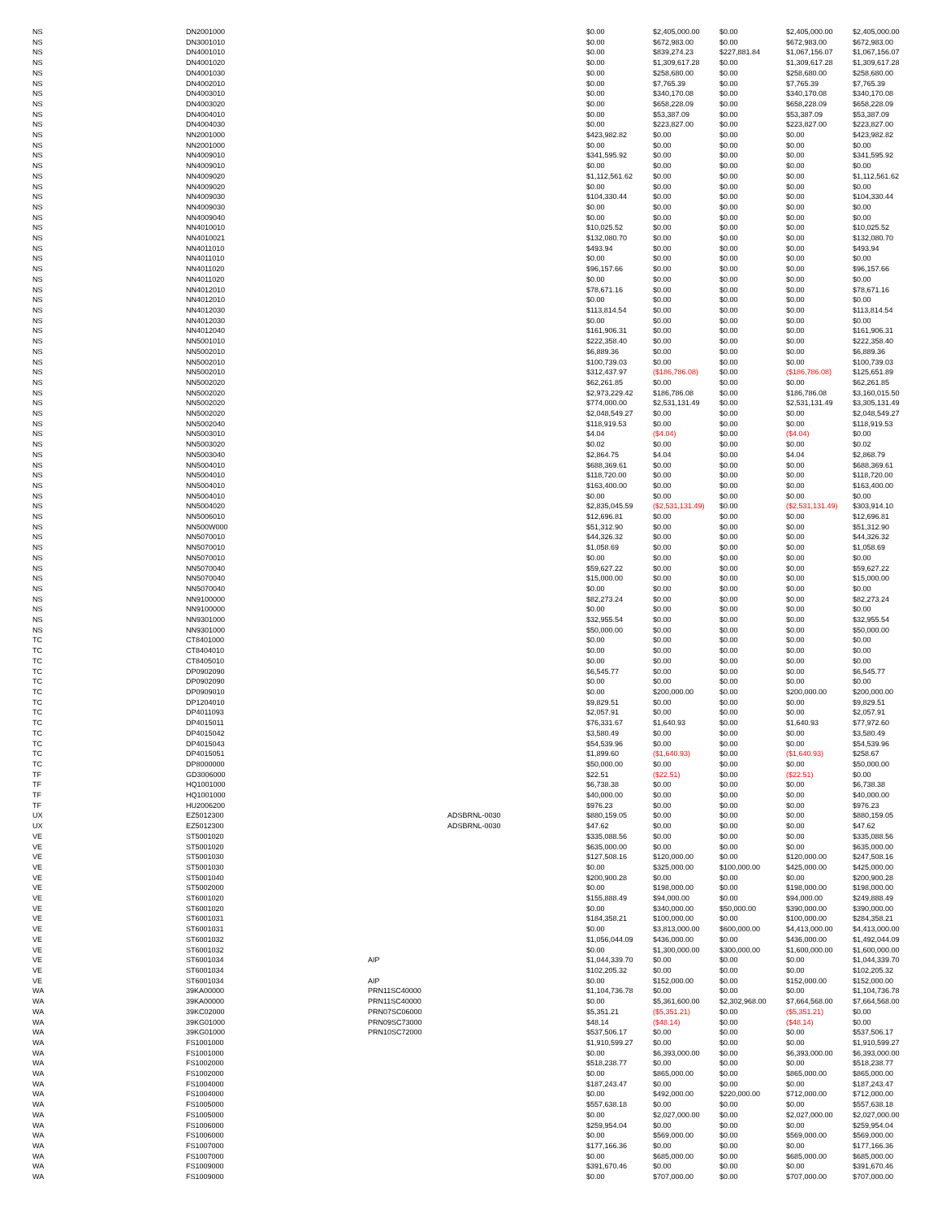| NS | DN2001000 | | | $0.00 | $2,405,000.00 | $0.00 | $2,405,000.00 | $2,405,000.00 |
| NS | DN3001010 | | | $0.00 | $672,983.00 | $0.00 | $672,983.00 | $672,983.00 |
| NS | DN4001010 | | | $0.00 | $839,274.23 | $227,881.84 | $1,067,156.07 | $1,067,156.07 |
| NS | DN4001020 | | | $0.00 | $1,309,617.28 | $0.00 | $1,309,617.28 | $1,309,617.28 |
| NS | DN4001030 | | | $0.00 | $258,680.00 | $0.00 | $258,680.00 | $258,680.00 |
| NS | DN4002010 | | | $0.00 | $7,765.39 | $0.00 | $7,765.39 | $7,765.39 |
| NS | DN4003010 | | | $0.00 | $340,170.08 | $0.00 | $340,170.08 | $340,170.08 |
| NS | DN4003020 | | | $0.00 | $658,228.09 | $0.00 | $658,228.09 | $658,228.09 |
| NS | DN4004010 | | | $0.00 | $53,387.09 | $0.00 | $53,387.09 | $53,387.09 |
| NS | DN4004030 | | | $0.00 | $223,827.00 | $0.00 | $223,827.00 | $223,827.00 |
| NS | NN2001000 | | | $423,982.82 | $0.00 | $0.00 | $0.00 | $423,982.82 |
| NS | NN2001000 | | | $0.00 | $0.00 | $0.00 | $0.00 | $0.00 |
| NS | NN4009010 | | | $341,595.92 | $0.00 | $0.00 | $0.00 | $341,595.92 |
| NS | NN4009010 | | | $0.00 | $0.00 | $0.00 | $0.00 | $0.00 |
| NS | NN4009020 | | | $1,112,561.62 | $0.00 | $0.00 | $0.00 | $1,112,561.62 |
| NS | NN4009020 | | | $0.00 | $0.00 | $0.00 | $0.00 | $0.00 |
| NS | NN4009030 | | | $104,330.44 | $0.00 | $0.00 | $0.00 | $104,330.44 |
| NS | NN4009030 | | | $0.00 | $0.00 | $0.00 | $0.00 | $0.00 |
| NS | NN4009040 | | | $0.00 | $0.00 | $0.00 | $0.00 | $0.00 |
| NS | NN4010010 | | | $10,025.52 | $0.00 | $0.00 | $0.00 | $10,025.52 |
| NS | NN4010021 | | | $132,080.70 | $0.00 | $0.00 | $0.00 | $132,080.70 |
| NS | NN4011010 | | | $493.94 | $0.00 | $0.00 | $0.00 | $493.94 |
| NS | NN4011010 | | | $0.00 | $0.00 | $0.00 | $0.00 | $0.00 |
| NS | NN4011020 | | | $96,157.66 | $0.00 | $0.00 | $0.00 | $96,157.66 |
| NS | NN4011020 | | | $0.00 | $0.00 | $0.00 | $0.00 | $0.00 |
| NS | NN4012010 | | | $78,671.16 | $0.00 | $0.00 | $0.00 | $78,671.16 |
| NS | NN4012010 | | | $0.00 | $0.00 | $0.00 | $0.00 | $0.00 |
| NS | NN4012030 | | | $113,814.54 | $0.00 | $0.00 | $0.00 | $113,814.54 |
| NS | NN4012030 | | | $0.00 | $0.00 | $0.00 | $0.00 | $0.00 |
| NS | NN4012040 | | | $161,906.31 | $0.00 | $0.00 | $0.00 | $161,906.31 |
| NS | NN5001010 | | | $222,358.40 | $0.00 | $0.00 | $0.00 | $222,358.40 |
| NS | NN5002010 | | | $6,889.36 | $0.00 | $0.00 | $0.00 | $6,889.36 |
| NS | NN5002010 | | | $100,739.03 | $0.00 | $0.00 | $0.00 | $100,739.03 |
| NS | NN5002010 | | | $312,437.97 | ($186,786.08) | $0.00 | ($186,786.08) | $125,651.89 |
| NS | NN5002020 | | | $62,261.85 | $0.00 | $0.00 | $0.00 | $62,261.85 |
| NS | NN5002020 | | | $2,973,229.42 | $186,786.08 | $0.00 | $186,786.08 | $3,160,015.50 |
| NS | NN5002020 | | | $774,000.00 | $2,531,131.49 | $0.00 | $2,531,131.49 | $3,305,131.49 |
| NS | NN5002020 | | | $2,048,549.27 | $0.00 | $0.00 | $0.00 | $2,048,549.27 |
| NS | NN5002040 | | | $118,919.53 | $0.00 | $0.00 | $0.00 | $118,919.53 |
| NS | NN5003010 | | | $4.04 | ($4.04) | $0.00 | ($4.04) | $0.00 |
| NS | NN5003020 | | | $0.02 | $0.00 | $0.00 | $0.00 | $0.02 |
| NS | NN5003040 | | | $2,864.75 | $4.04 | $0.00 | $4.04 | $2,868.79 |
| NS | NN5004010 | | | $688,369.61 | $0.00 | $0.00 | $0.00 | $688,369.61 |
| NS | NN5004010 | | | $118,720.00 | $0.00 | $0.00 | $0.00 | $118,720.00 |
| NS | NN5004010 | | | $163,400.00 | $0.00 | $0.00 | $0.00 | $163,400.00 |
| NS | NN5004010 | | | $0.00 | $0.00 | $0.00 | $0.00 | $0.00 |
| NS | NN5004020 | | | $2,835,045.59 | ($2,531,131.49) | $0.00 | ($2,531,131.49) | $303,914.10 |
| NS | NN5006010 | | | $12,696.81 | $0.00 | $0.00 | $0.00 | $12,696.81 |
| NS | NN500W000 | | | $51,312.90 | $0.00 | $0.00 | $0.00 | $51,312.90 |
| NS | NN5070010 | | | $44,326.32 | $0.00 | $0.00 | $0.00 | $44,326.32 |
| NS | NN5070010 | | | $1,058.69 | $0.00 | $0.00 | $0.00 | $1,058.69 |
| NS | NN5070010 | | | $0.00 | $0.00 | $0.00 | $0.00 | $0.00 |
| NS | NN5070040 | | | $59,627.22 | $0.00 | $0.00 | $0.00 | $59,627.22 |
| NS | NN5070040 | | | $15,000.00 | $0.00 | $0.00 | $0.00 | $15,000.00 |
| NS | NN5070040 | | | $0.00 | $0.00 | $0.00 | $0.00 | $0.00 |
| NS | NN9100000 | | | $82,273.24 | $0.00 | $0.00 | $0.00 | $82,273.24 |
| NS | NN9100000 | | | $0.00 | $0.00 | $0.00 | $0.00 | $0.00 |
| NS | NN9301000 | | | $32,955.54 | $0.00 | $0.00 | $0.00 | $32,955.54 |
| NS | NN9301000 | | | $50,000.00 | $0.00 | $0.00 | $0.00 | $50,000.00 |
| TC | CT8401000 | | | $0.00 | $0.00 | $0.00 | $0.00 | $0.00 |
| TC | CT8404010 | | | $0.00 | $0.00 | $0.00 | $0.00 | $0.00 |
| TC | CT8405010 | | | $0.00 | $0.00 | $0.00 | $0.00 | $0.00 |
| TC | DP0902090 | | | $6,545.77 | $0.00 | $0.00 | $0.00 | $6,545.77 |
| TC | DP0902090 | | | $0.00 | $0.00 | $0.00 | $0.00 | $0.00 |
| TC | DP0909010 | | | $0.00 | $200,000.00 | $0.00 | $200,000.00 | $200,000.00 |
| TC | DP1204010 | | | $9,829.51 | $0.00 | $0.00 | $0.00 | $9,829.51 |
| TC | DP4011093 | | | $2,057.91 | $0.00 | $0.00 | $0.00 | $2,057.91 |
| TC | DP4015011 | | | $76,331.67 | $1,640.93 | $0.00 | $1,640.93 | $77,972.60 |
| TC | DP4015042 | | | $3,580.49 | $0.00 | $0.00 | $0.00 | $3,580.49 |
| TC | DP4015043 | | | $54,539.96 | $0.00 | $0.00 | $0.00 | $54,539.96 |
| TC | DP4015051 | | | $1,899.60 | ($1,640.93) | $0.00 | ($1,640.93) | $258.67 |
| TC | DP8000000 | | | $50,000.00 | $0.00 | $0.00 | $0.00 | $50,000.00 |
| TF | GD3006000 | | | $22.51 | ($22.51) | $0.00 | ($22.51) | $0.00 |
| TF | HQ1001000 | | | $6,738.38 | $0.00 | $0.00 | $0.00 | $6,738.38 |
| TF | HQ1001000 | | | $40,000.00 | $0.00 | $0.00 | $0.00 | $40,000.00 |
| TF | HU2006200 | | | $976.23 | $0.00 | $0.00 | $0.00 | $976.23 |
| UX | EZ5012300 | | ADSBRNL-0030 | $880,159.05 | $0.00 | $0.00 | $0.00 | $880,159.05 |
| UX | EZ5012300 | | ADSBRNL-0030 | $47.62 | $0.00 | $0.00 | $0.00 | $47.62 |
| VE | ST5001020 | | | $335,088.56 | $0.00 | $0.00 | $0.00 | $335,088.56 |
| VE | ST5001020 | | | $635,000.00 | $0.00 | $0.00 | $0.00 | $635,000.00 |
| VE | ST5001030 | | | $127,508.16 | $120,000.00 | $0.00 | $120,000.00 | $247,508.16 |
| VE | ST5001030 | | | $0.00 | $325,000.00 | $100,000.00 | $425,000.00 | $425,000.00 |
| VE | ST5001040 | | | $200,900.28 | $0.00 | $0.00 | $0.00 | $200,900.28 |
| VE | ST5002000 | | | $0.00 | $198,000.00 | $0.00 | $198,000.00 | $198,000.00 |
| VE | ST6001020 | | | $155,888.49 | $94,000.00 | $0.00 | $94,000.00 | $249,888.49 |
| VE | ST6001020 | | | $0.00 | $340,000.00 | $50,000.00 | $390,000.00 | $390,000.00 |
| VE | ST6001031 | | | $184,358.21 | $100,000.00 | $0.00 | $100,000.00 | $284,358.21 |
| VE | ST6001031 | | | $0.00 | $3,813,000.00 | $600,000.00 | $4,413,000.00 | $4,413,000.00 |
| VE | ST6001032 | | | $1,056,044.09 | $436,000.00 | $0.00 | $436,000.00 | $1,492,044.09 |
| VE | ST6001032 | | | $0.00 | $1,300,000.00 | $300,000.00 | $1,600,000.00 | $1,600,000.00 |
| VE | ST6001034 | AIP | | $1,044,339.70 | $0.00 | $0.00 | $0.00 | $1,044,339.70 |
| VE | ST6001034 | | | $102,205.32 | $0.00 | $0.00 | $0.00 | $102,205.32 |
| VE | ST6001034 | AIP | | $0.00 | $152,000.00 | $0.00 | $152,000.00 | $152,000.00 |
| WA | 39KA00000 | PRN11SC40000 | | $1,104,736.78 | $0.00 | $0.00 | $0.00 | $1,104,736.78 |
| WA | 39KA00000 | PRN11SC40000 | | $0.00 | $5,361,600.00 | $2,302,968.00 | $7,664,568.00 | $7,664,568.00 |
| WA | 39KC02000 | PRN07SC06000 | | $5,351.21 | ($5,351.21) | $0.00 | ($5,351.21) | $0.00 |
| WA | 39KG01000 | PRN09SC73000 | | $48.14 | ($48.14) | $0.00 | ($48.14) | $0.00 |
| WA | 39KG01000 | PRN10SC72000 | | $537,506.17 | $0.00 | $0.00 | $0.00 | $537,506.17 |
| WA | FS1001000 | | | $1,910,599.27 | $0.00 | $0.00 | $0.00 | $1,910,599.27 |
| WA | FS1001000 | | | $0.00 | $6,393,000.00 | $0.00 | $6,393,000.00 | $6,393,000.00 |
| WA | FS1002000 | | | $518,238.77 | $0.00 | $0.00 | $0.00 | $518,238.77 |
| WA | FS1002000 | | | $0.00 | $865,000.00 | $0.00 | $865,000.00 | $865,000.00 |
| WA | FS1004000 | | | $187,243.47 | $0.00 | $0.00 | $0.00 | $187,243.47 |
| WA | FS1004000 | | | $0.00 | $492,000.00 | $220,000.00 | $712,000.00 | $712,000.00 |
| WA | FS1005000 | | | $557,638.18 | $0.00 | $0.00 | $0.00 | $557,638.18 |
| WA | FS1005000 | | | $0.00 | $2,027,000.00 | $0.00 | $2,027,000.00 | $2,027,000.00 |
| WA | FS1006000 | | | $259,954.04 | $0.00 | $0.00 | $0.00 | $259,954.04 |
| WA | FS1006000 | | | $0.00 | $569,000.00 | $0.00 | $569,000.00 | $569,000.00 |
| WA | FS1007000 | | | $177,166.36 | $0.00 | $0.00 | $0.00 | $177,166.36 |
| WA | FS1007000 | | | $0.00 | $685,000.00 | $0.00 | $685,000.00 | $685,000.00 |
| WA | FS1009000 | | | $391,670.46 | $0.00 | $0.00 | $0.00 | $391,670.46 |
| WA | FS1009000 | | | $0.00 | $707,000.00 | $0.00 | $707,000.00 | $707,000.00 |